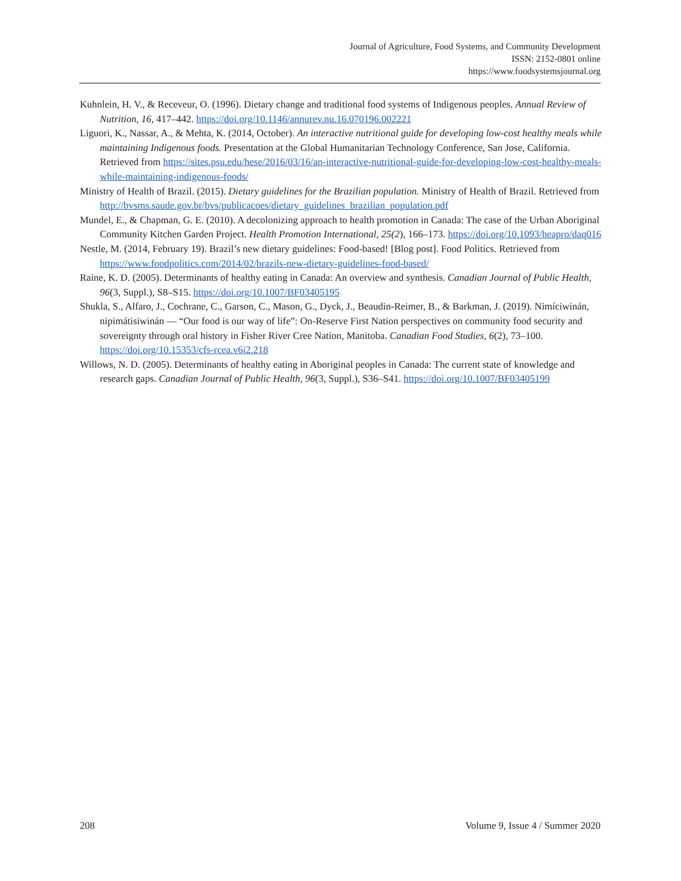Journal of Agriculture, Food Systems, and Community Development
ISSN: 2152-0801 online
https://www.foodsystemsjournal.org
Kuhnlein, H. V., & Receveur, O. (1996). Dietary change and traditional food systems of Indigenous peoples. Annual Review of Nutrition, 16, 417–442. https://doi.org/10.1146/annurev.nu.16.070196.002221
Liguori, K., Nassar, A., & Mehta, K. (2014, October). An interactive nutritional guide for developing low-cost healthy meals while maintaining Indigenous foods. Presentation at the Global Humanitarian Technology Conference, San Jose, California. Retrieved from https://sites.psu.edu/hese/2016/03/16/an-interactive-nutritional-guide-for-developing-low-cost-healthy-meals-while-maintaining-indigenous-foods/
Ministry of Health of Brazil. (2015). Dietary guidelines for the Brazilian population. Ministry of Health of Brazil. Retrieved from http://bvsms.saude.gov.br/bvs/publicacoes/dietary_guidelines_brazilian_population.pdf
Mundel, E., & Chapman, G. E. (2010). A decolonizing approach to health promotion in Canada: The case of the Urban Aboriginal Community Kitchen Garden Project. Health Promotion International, 25(2), 166–173. https://doi.org/10.1093/heapro/daq016
Nestle, M. (2014, February 19). Brazil’s new dietary guidelines: Food-based! [Blog post]. Food Politics. Retrieved from https://www.foodpolitics.com/2014/02/brazils-new-dietary-guidelines-food-based/
Raine, K. D. (2005). Determinants of healthy eating in Canada: An overview and synthesis. Canadian Journal of Public Health, 96(3, Suppl.), S8–S15. https://doi.org/10.1007/BF03405195
Shukla, S., Alfaro, J., Cochrane, C., Garson, C., Mason, G., Dyck, J., Beaudin-Reimer, B., & Barkman, J. (2019). Nimíciwinán, nipimátisiwinán — “Our food is our way of life”: On-Reserve First Nation perspectives on community food security and sovereignty through oral history in Fisher River Cree Nation, Manitoba. Canadian Food Studies, 6(2), 73–100. https://doi.org/10.15353/cfs-rcea.v6i2.218
Willows, N. D. (2005). Determinants of healthy eating in Aboriginal peoples in Canada: The current state of knowledge and research gaps. Canadian Journal of Public Health, 96(3, Suppl.), S36–S41. https://doi.org/10.1007/BF03405199
208 Volume 9, Issue 4 / Summer 2020